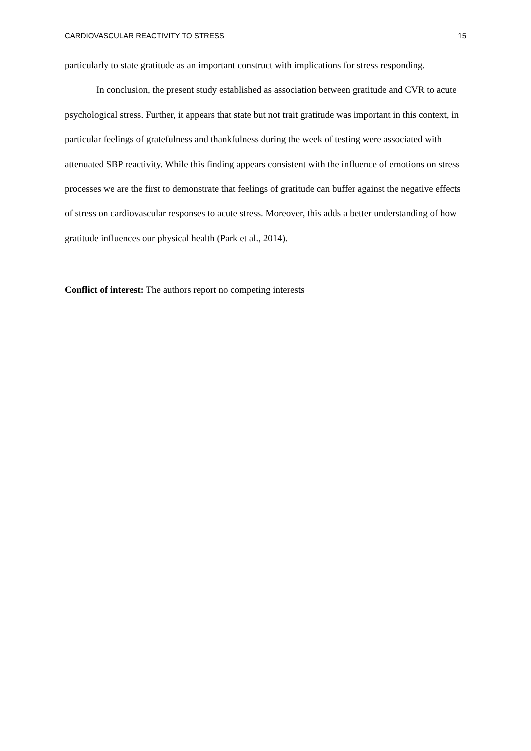CARDIOVASCULAR REACTIVITY TO STRESS 15
particularly to state gratitude as an important construct with implications for stress responding.
In conclusion, the present study established as association between gratitude and CVR to acute psychological stress. Further, it appears that state but not trait gratitude was important in this context, in particular feelings of gratefulness and thankfulness during the week of testing were associated with attenuated SBP reactivity. While this finding appears consistent with the influence of emotions on stress processes we are the first to demonstrate that feelings of gratitude can buffer against the negative effects of stress on cardiovascular responses to acute stress. Moreover, this adds a better understanding of how gratitude influences our physical health (Park et al., 2014).
Conflict of interest: The authors report no competing interests